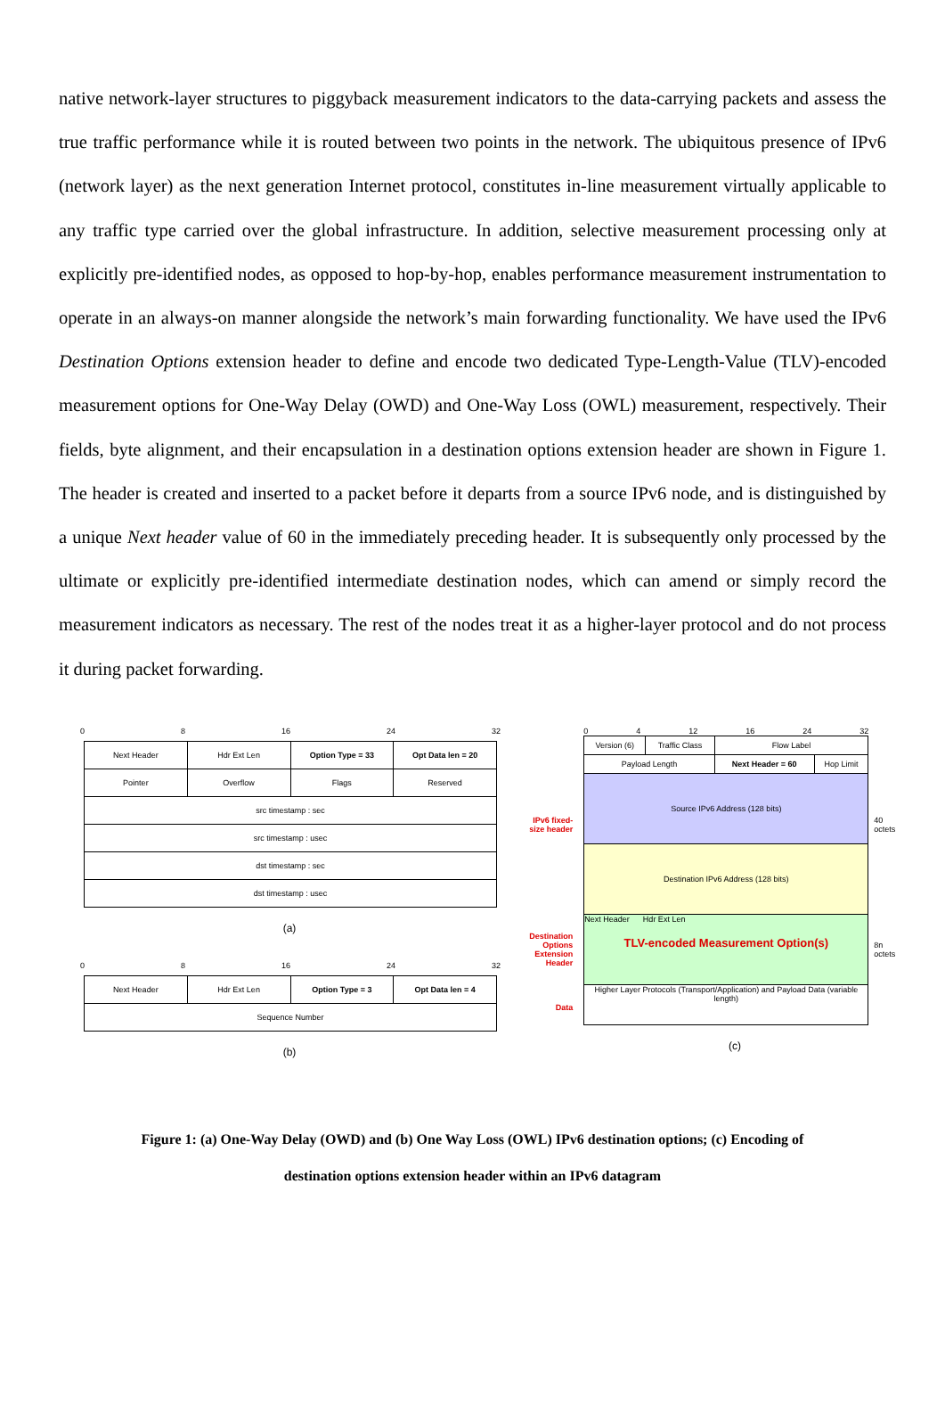native network-layer structures to piggyback measurement indicators to the data-carrying packets and assess the true traffic performance while it is routed between two points in the network. The ubiquitous presence of IPv6 (network layer) as the next generation Internet protocol, constitutes in-line measurement virtually applicable to any traffic type carried over the global infrastructure. In addition, selective measurement processing only at explicitly pre-identified nodes, as opposed to hop-by-hop, enables performance measurement instrumentation to operate in an always-on manner alongside the network’s main forwarding functionality. We have used the IPv6 Destination Options extension header to define and encode two dedicated Type-Length-Value (TLV)-encoded measurement options for One-Way Delay (OWD) and One-Way Loss (OWL) measurement, respectively. Their fields, byte alignment, and their encapsulation in a destination options extension header are shown in Figure 1. The header is created and inserted to a packet before it departs from a source IPv6 node, and is distinguished by a unique Next header value of 60 in the immediately preceding header. It is subsequently only processed by the ultimate or explicitly pre-identified intermediate destination nodes, which can amend or simply record the measurement indicators as necessary. The rest of the nodes treat it as a higher-layer protocol and do not process it during packet forwarding.
0 8 16 24 32
| Next Header | Hdr Ext Len | Option Type = 33 | Opt Data len = 20 |
| Pointer | Overflow | Flags | Reserved |
| src timestamp : sec | | | |
| src timestamp : usec | | | |
| dst timestamp : sec | | | |
| dst timestamp : usec | | | |
(a)
0 8 16 24 32
| Next Header | Hdr Ext Len | Option Type = 3 | Opt Data len = 4 |
| Sequence Number | | | |
(b)
IPv6 fixed-size header
Destination Options Extension Header
Data
0 4 12 16 24 32
| Version (6) | Traffic Class | Flow Label | |
| Payload Length | | Next Header = 60 | Hop Limit |
Source IPv6 Address (128 bits)
Destination IPv6 Address (128 bits)
Next Header Hdr Ext Len
TLV-encoded Measurement Option(s)
Higher Layer Protocols (Transport/Application) and Payload Data (variable length)
40 octets
8n octets
(c)
Figure 1: (a) One-Way Delay (OWD) and (b) One Way Loss (OWL) IPv6 destination options; (c) Encoding of destination options extension header within an IPv6 datagram